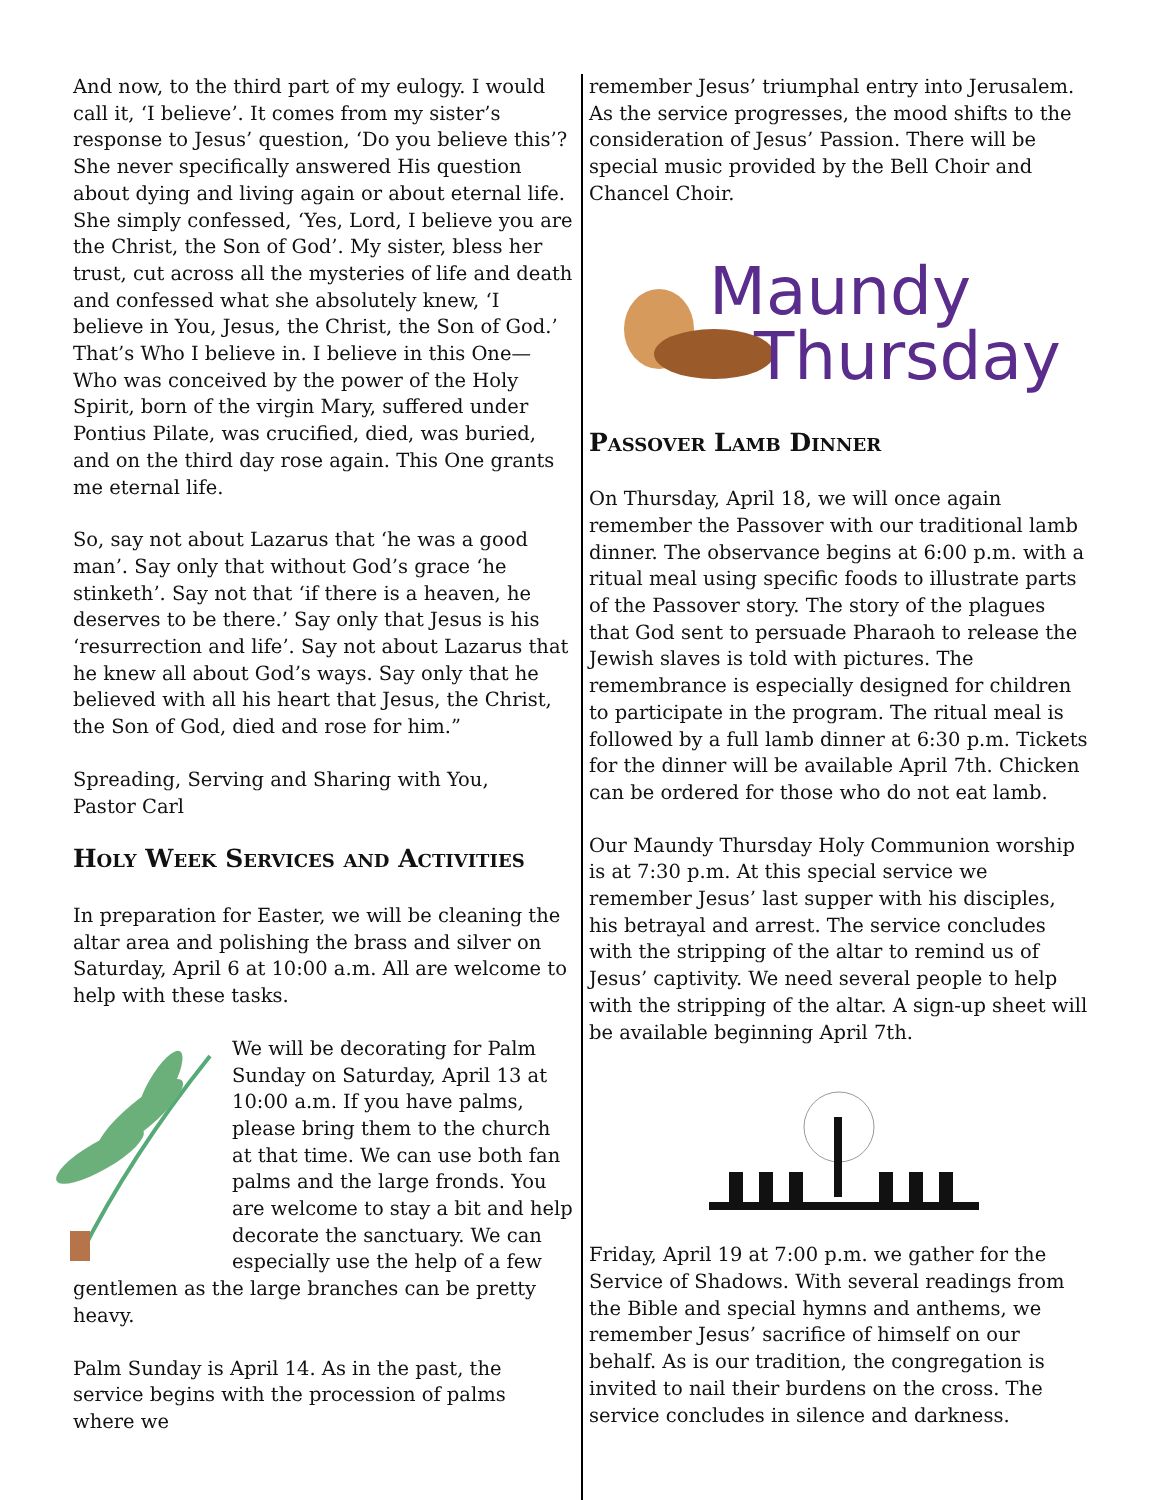And now, to the third part of my eulogy. I would call it, ‘I believe’. It comes from my sister’s response to Jesus’ question, ‘Do you believe this’? She never specifically answered His question about dying and living again or about eternal life. She simply confessed, ‘Yes, Lord, I believe you are the Christ, the Son of God’. My sister, bless her trust, cut across all the mysteries of life and death and confessed what she absolutely knew, ‘I believe in You, Jesus, the Christ, the Son of God.’ That’s Who I believe in. I believe in this One—Who was conceived by the power of the Holy Spirit, born of the virgin Mary, suffered under Pontius Pilate, was crucified, died, was buried, and on the third day rose again. This One grants me eternal life.
So, say not about Lazarus that ‘he was a good man’. Say only that without God’s grace ‘he stinketh’. Say not that ‘if there is a heaven, he deserves to be there.’ Say only that Jesus is his ‘resurrection and life’. Say not about Lazarus that he knew all about God’s ways. Say only that he believed with all his heart that Jesus, the Christ, the Son of God, died and rose for him.”
Spreading, Serving and Sharing with You,
Pastor Carl
Holy Week Services and Activities
In preparation for Easter, we will be cleaning the altar area and polishing the brass and silver on Saturday, April 6 at 10:00 a.m. All are welcome to help with these tasks.
We will be decorating for Palm Sunday on Saturday, April 13 at 10:00 a.m. If you have palms, please bring them to the church at that time. We can use both fan palms and the large fronds. You are welcome to stay a bit and help decorate the sanctuary. We can especially use the help of a few gentlemen as the large branches can be pretty heavy.
Palm Sunday is April 14. As in the past, the service begins with the procession of palms where we
remember Jesus’ triumphal entry into Jerusalem. As the service progresses, the mood shifts to the consideration of Jesus’ Passion. There will be special music provided by the Bell Choir and Chancel Choir.
Maundy
Thursday
Passover Lamb Dinner
On Thursday, April 18, we will once again remember the Passover with our traditional lamb dinner. The observance begins at 6:00 p.m. with a ritual meal using specific foods to illustrate parts of the Passover story. The story of the plagues that God sent to persuade Pharaoh to release the Jewish slaves is told with pictures. The remembrance is especially designed for children to participate in the program. The ritual meal is followed by a full lamb dinner at 6:30 p.m. Tickets for the dinner will be available April 7th. Chicken can be ordered for those who do not eat lamb.
Our Maundy Thursday Holy Communion worship is at 7:30 p.m. At this special service we remember Jesus’ last supper with his disciples, his betrayal and arrest. The service concludes with the stripping of the altar to remind us of Jesus’ captivity. We need several people to help with the stripping of the altar. A sign-up sheet will be available beginning April 7th.
Friday, April 19 at 7:00 p.m. we gather for the Service of Shadows. With several readings from the Bible and special hymns and anthems, we remember Jesus’ sacrifice of himself on our behalf. As is our tradition, the congregation is invited to nail their burdens on the cross. The service concludes in silence and darkness.